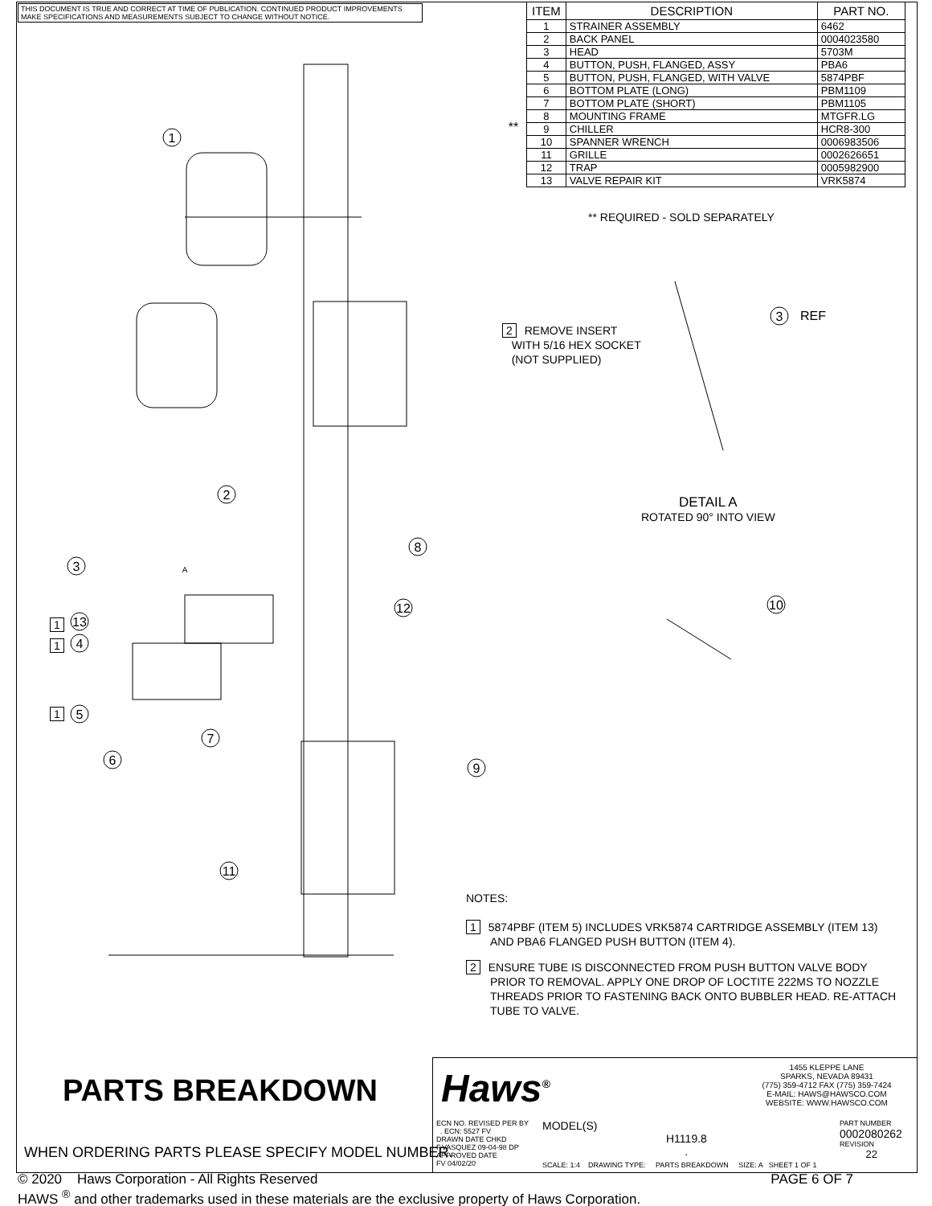1
2
8
3
12
13
4
5
7
6
9
11
3
10
REF
A
**
THIS DOCUMENT IS TRUE AND CORRECT AT TIME OF PUBLICATION. CONTINUED PRODUCT IMPROVEMENTS MAKE SPECIFICATIONS AND MEASUREMENTS SUBJECT TO CHANGE WITHOUT NOTICE.
| ITEM | DESCRIPTION | PART NO. |
| --- | --- | --- |
| 1 | STRAINER ASSEMBLY | 6462 |
| 2 | BACK PANEL | 0004023580 |
| 3 | HEAD | 5703M |
| 4 | BUTTON, PUSH, FLANGED, ASSY | PBA6 |
| 5 | BUTTON, PUSH, FLANGED, WITH VALVE | 5874PBF |
| 6 | BOTTOM PLATE (LONG) | PBM1109 |
| 7 | BOTTOM PLATE (SHORT) | PBM1105 |
| 8 | MOUNTING FRAME | MTGFR.LG |
| 9 | CHILLER | HCR8-300 |
| 10 | SPANNER WRENCH | 0006983506 |
| 11 | GRILLE | 0002626651 |
| 12 | TRAP | 0005982900 |
| 13 | VALVE REPAIR KIT | VRK5874 |
** REQUIRED - SOLD SEPARATELY
2 REMOVE INSERT
WITH 5/16 HEX SOCKET
(NOT SUPPLIED)
DETAIL A
ROTATED 90° INTO VIEW
1
1
1
NOTES:
1 5874PBF (ITEM 5) INCLUDES VRK5874 CARTRIDGE ASSEMBLY (ITEM 13) AND PBA6 FLANGED PUSH BUTTON (ITEM 4).
2 ENSURE TUBE IS DISCONNECTED FROM PUSH BUTTON VALVE BODY PRIOR TO REMOVAL. APPLY ONE DROP OF LOCTITE 222MS TO NOZZLE THREADS PRIOR TO FASTENING BACK ONTO BUBBLER HEAD. RE-ATTACH TUBE TO VALVE.
PARTS BREAKDOWN
WHEN ORDERING PARTS PLEASE SPECIFY MODEL NUMBER.
Haws<sup>®</sup>
1455 KLEPPE LANE
SPARKS, NEVADA 89431
(775) 359-4712 FAX (775) 359-7424
E-MAIL: HAWS@HAWSCO.COM
WEBSITE: WWW.HAWSCO.COM
ECN NO. REVISED PER BY
. ECN: 5527 FV
DRAWN DATE CHKD
F.VASQUEZ 09-04-98 DP
APPROVED DATE
FV 04/02/20
MODEL(S)
H1119.8
.
PART NUMBER
0002080262
REVISION
22
SCALE: 1:4 DRAWING TYPE: PARTS BREAKDOWN SIZE: A SHEET 1 OF 1
© 2020 Haws Corporation - All Rights Reserved PAGE 6 OF 7
HAWS <sup>®</sup> and other trademarks used in these materials are the exclusive property of Haws Corporation.